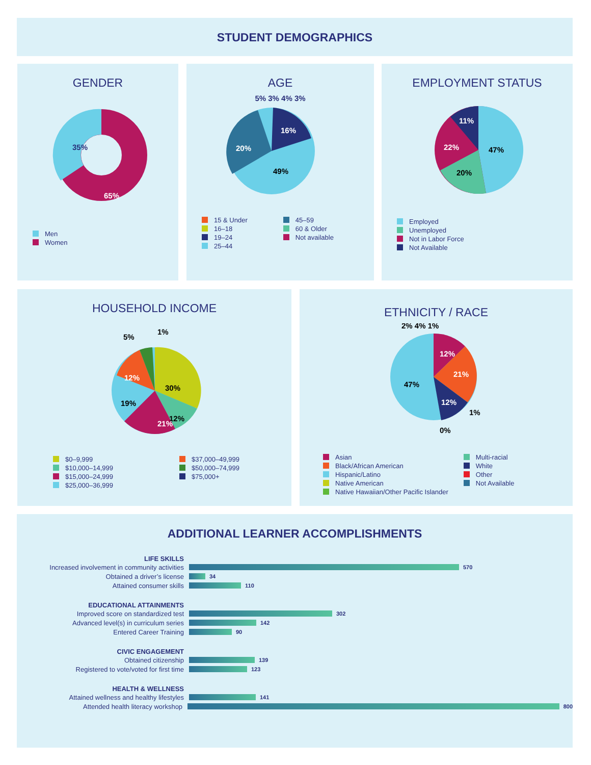STUDENT DEMOGRAPHICS
GENDER
35%
65%
Men
Women
AGE
5% 3% 4% 3%
20%
16%
49%
15 & Under
16–18
19–24
25–44
45–59
60 & Older
Not available
EMPLOYMENT STATUS
47%
20%
22%
11%
Employed
Unemployed
Not in Labor Force
Not Available
HOUSEHOLD INCOME
1%
5%
30%
12%
21%
19%
12%
$0–9,999
$10,000–14,999
$15,000–24,999
$25,000–36,999
$37,000–49,999
$50,000–74,999
$75,000+
ETHNICITY / RACE
2% 4% 1%
12%
21%
12%
47%
1%
0%
Asian
Black/African American
Hispanic/Latino
Native American
Native Hawaiian/Other Pacific Islander
Multi-racial
White
Other
Not Available
ADDITIONAL LEARNER ACCOMPLISHMENTS
LIFE SKILLS
Increased involvement in community activities
570
Obtained a driver’s license
34
Attained consumer skills
110
EDUCATIONAL ATTAINMENTS
Improved score on standardized test
302
Advanced level(s) in curriculum series
142
Entered Career Training
90
CIVIC ENGAGEMENT
Obtained citizenship
139
Registered to vote/voted for first time
123
HEALTH & WELLNESS
Attained wellness and healthy lifestyles
141
Attended health literacy workshop
800